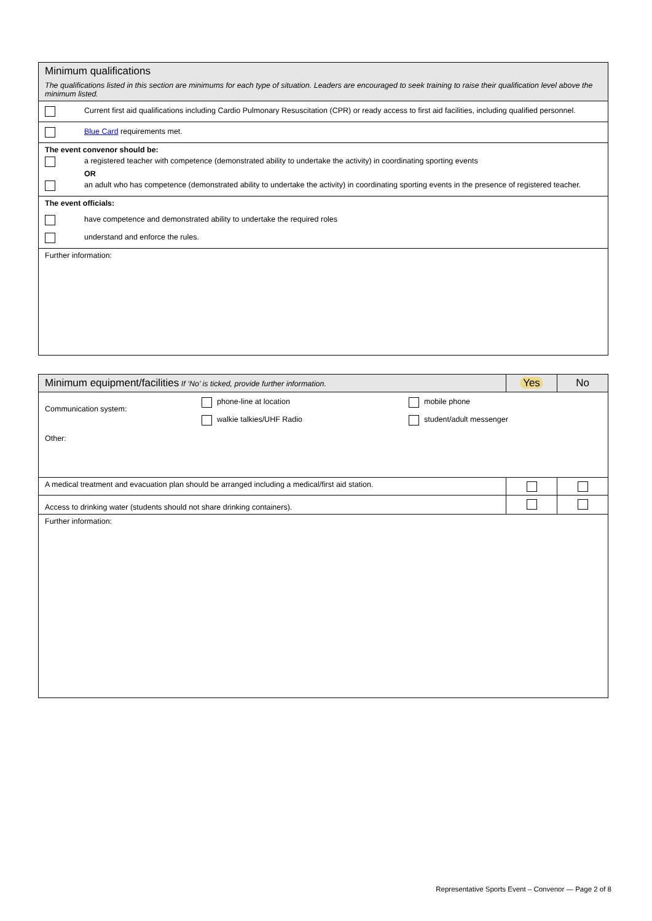| Minimum qualifications The qualifications listed in this section are minimums for each type of situation. Leaders are encouraged to seek training to raise their qualification level above the minimum listed. |
| Current first aid qualifications including Cardio Pulmonary Resuscitation (CPR) or ready access to first aid facilities, including qualified personnel. |
| Blue Card requirements met. |
| The event convenor should be: a registered teacher with competence (demonstrated ability to undertake the activity) in coordinating sporting events OR an adult who has competence (demonstrated ability to undertake the activity) in coordinating sporting events in the presence of registered teacher. |
| The event officials: have competence and demonstrated ability to undertake the required roles understand and enforce the rules. |
| Further information: |
| Minimum equipment/facilities If ‘No’ is ticked, provide further information. | Yes | No |
| --- | --- | --- |
| Communication system: phone-line at location walkie talkies/UHF Radio mobile phone student/adult messenger Other: | | |
| A medical treatment and evacuation plan should be arranged including a medical/first aid station. | | |
| Access to drinking water (students should not share drinking containers). | | |
| Further information: | | |
Representative Sports Event – Convenor — Page 2 of 8